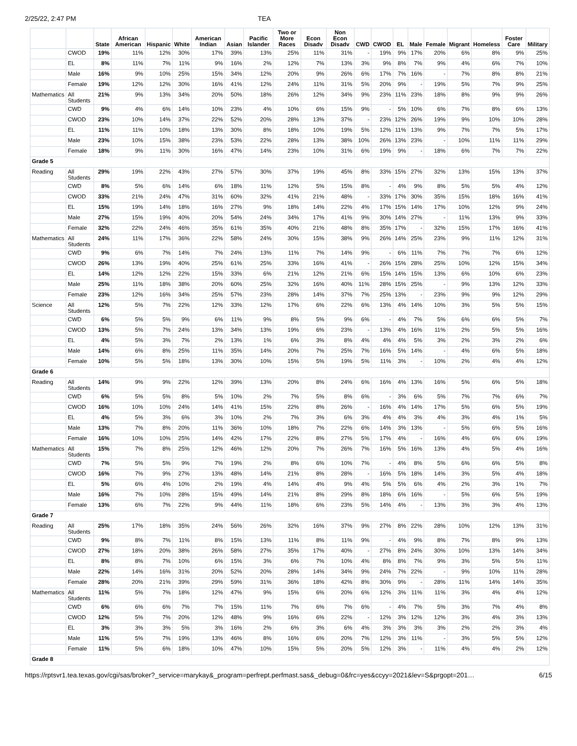2/25/22, 2:47 PM TEA
| | | State | African American | Hispanic | White | American Indian | Asian | Pacific Islander | Two or More Races | Econ Disadv | Non Econ Disadv | CWD | CWOD | EL | Male | Female | Migrant | Homeless | Foster Care | Military |
| --- | --- | --- | --- | --- | --- | --- | --- | --- | --- | --- | --- | --- | --- | --- | --- | --- | --- | --- | --- | --- |
| | CWOD | 19% | 11% | 12% | 30% | 17% | 39% | 13% | 25% | 11% | 31% | - | 19% | 9% | 17% | 20% | 6% | 8% | 9% | 25% |
| | EL | 8% | 11% | 7% | 11% | 9% | 16% | 2% | 12% | 7% | 13% | 3% | 9% | 8% | 7% | 9% | 4% | 6% | 7% | 10% |
| | Male | 16% | 9% | 10% | 25% | 15% | 34% | 12% | 20% | 9% | 26% | 6% | 17% | 7% | 16% | - | 7% | 8% | 8% | 21% |
| | Female | 19% | 12% | 12% | 30% | 16% | 41% | 12% | 24% | 11% | 31% | 5% | 20% | 9% | - | 19% | 5% | 7% | 9% | 25% |
| Mathematics | All Students | 21% | 9% | 13% | 34% | 20% | 50% | 18% | 26% | 12% | 34% | 9% | 23% | 11% | 23% | 18% | 8% | 9% | 9% | 26% |
| | CWD | 9% | 4% | 6% | 14% | 10% | 23% | 4% | 10% | 6% | 15% | 9% | - | 5% | 10% | 6% | 7% | 8% | 6% | 13% |
| | CWOD | 23% | 10% | 14% | 37% | 22% | 52% | 20% | 28% | 13% | 37% | - | 23% | 12% | 26% | 19% | 9% | 10% | 10% | 28% |
| | EL | 11% | 11% | 10% | 18% | 13% | 30% | 8% | 18% | 10% | 19% | 5% | 12% | 11% | 13% | 9% | 7% | 7% | 5% | 17% |
| | Male | 23% | 10% | 15% | 38% | 23% | 53% | 22% | 28% | 13% | 38% | 10% | 26% | 13% | 23% | - | 10% | 11% | 11% | 29% |
| | Female | 18% | 9% | 11% | 30% | 16% | 47% | 14% | 23% | 10% | 31% | 6% | 19% | 9% | - | 18% | 6% | 7% | 7% | 22% |
| Grade 5 | | | | | | | | | | | | | | | | | | | | |
| Reading | All Students | 29% | 19% | 22% | 43% | 27% | 57% | 30% | 37% | 19% | 45% | 8% | 33% | 15% | 27% | 32% | 13% | 15% | 13% | 37% |
| | CWD | 8% | 5% | 6% | 14% | 6% | 18% | 11% | 12% | 5% | 15% | 8% | - | 4% | 9% | 8% | 5% | 5% | 4% | 12% |
| | CWOD | 33% | 21% | 24% | 47% | 31% | 60% | 32% | 41% | 21% | 48% | - | 33% | 17% | 30% | 35% | 15% | 18% | 16% | 41% |
| | EL | 15% | 19% | 14% | 18% | 16% | 27% | 9% | 18% | 14% | 22% | 4% | 17% | 15% | 14% | 17% | 10% | 12% | 9% | 24% |
| | Male | 27% | 15% | 19% | 40% | 20% | 54% | 24% | 34% | 17% | 41% | 9% | 30% | 14% | 27% | - | 11% | 13% | 9% | 33% |
| | Female | 32% | 22% | 24% | 46% | 35% | 61% | 35% | 40% | 21% | 48% | 8% | 35% | 17% | - | 32% | 15% | 17% | 16% | 41% |
| Mathematics | All Students | 24% | 11% | 17% | 36% | 22% | 58% | 24% | 30% | 15% | 38% | 9% | 26% | 14% | 25% | 23% | 9% | 11% | 12% | 31% |
| | CWD | 9% | 6% | 7% | 14% | 7% | 24% | 13% | 11% | 7% | 14% | 9% | - | 6% | 11% | 7% | 7% | 7% | 6% | 12% |
| | CWOD | 26% | 13% | 19% | 40% | 25% | 61% | 25% | 33% | 16% | 41% | - | 26% | 15% | 28% | 25% | 10% | 12% | 15% | 34% |
| | EL | 14% | 12% | 12% | 22% | 15% | 33% | 6% | 21% | 12% | 21% | 6% | 15% | 14% | 15% | 13% | 6% | 10% | 6% | 23% |
| | Male | 25% | 11% | 18% | 38% | 20% | 60% | 25% | 32% | 16% | 40% | 11% | 28% | 15% | 25% | - | 9% | 13% | 12% | 33% |
| | Female | 23% | 12% | 16% | 34% | 25% | 57% | 23% | 28% | 14% | 37% | 7% | 25% | 13% | - | 23% | 9% | 9% | 12% | 29% |
| Science | All Students | 12% | 5% | 7% | 22% | 12% | 33% | 12% | 17% | 6% | 22% | 6% | 13% | 4% | 14% | 10% | 3% | 5% | 5% | 15% |
| | CWD | 6% | 5% | 5% | 9% | 6% | 11% | 9% | 8% | 5% | 9% | 6% | - | 4% | 7% | 5% | 6% | 6% | 5% | 7% |
| | CWOD | 13% | 5% | 7% | 24% | 13% | 34% | 13% | 19% | 6% | 23% | - | 13% | 4% | 16% | 11% | 2% | 5% | 5% | 16% |
| | EL | 4% | 5% | 3% | 7% | 2% | 13% | 1% | 6% | 3% | 8% | 4% | 4% | 4% | 5% | 3% | 2% | 3% | 2% | 6% |
| | Male | 14% | 6% | 8% | 25% | 11% | 35% | 14% | 20% | 7% | 25% | 7% | 16% | 5% | 14% | - | 4% | 6% | 5% | 18% |
| | Female | 10% | 5% | 5% | 18% | 13% | 30% | 10% | 15% | 5% | 19% | 5% | 11% | 3% | - | 10% | 2% | 4% | 4% | 12% |
| Grade 6 | | | | | | | | | | | | | | | | | | | | |
| Reading | All Students | 14% | 9% | 9% | 22% | 12% | 39% | 13% | 20% | 8% | 24% | 6% | 16% | 4% | 13% | 16% | 5% | 6% | 5% | 18% |
| | CWD | 6% | 5% | 5% | 8% | 5% | 10% | 2% | 7% | 5% | 8% | 6% | - | 3% | 6% | 5% | 7% | 7% | 6% | 7% |
| | CWOD | 16% | 10% | 10% | 24% | 14% | 41% | 15% | 22% | 8% | 26% | - | 16% | 4% | 14% | 17% | 5% | 6% | 5% | 19% |
| | EL | 4% | 5% | 3% | 6% | 3% | 10% | 2% | 7% | 3% | 6% | 3% | 4% | 4% | 3% | 4% | 3% | 4% | 1% | 5% |
| | Male | 13% | 7% | 8% | 20% | 11% | 36% | 10% | 18% | 7% | 22% | 6% | 14% | 3% | 13% | - | 5% | 6% | 5% | 16% |
| | Female | 16% | 10% | 10% | 25% | 14% | 42% | 17% | 22% | 8% | 27% | 5% | 17% | 4% | - | 16% | 4% | 6% | 6% | 19% |
| Mathematics | All Students | 15% | 7% | 8% | 25% | 12% | 46% | 12% | 20% | 7% | 26% | 7% | 16% | 5% | 16% | 13% | 4% | 5% | 4% | 16% |
| | CWD | 7% | 5% | 5% | 9% | 7% | 19% | 2% | 8% | 6% | 10% | 7% | - | 4% | 8% | 5% | 6% | 6% | 5% | 8% |
| | CWOD | 16% | 7% | 9% | 27% | 13% | 48% | 14% | 21% | 8% | 28% | - | 16% | 5% | 18% | 14% | 3% | 5% | 4% | 18% |
| | EL | 5% | 6% | 4% | 10% | 2% | 19% | 4% | 14% | 4% | 9% | 4% | 5% | 5% | 6% | 4% | 2% | 3% | 1% | 7% |
| | Male | 16% | 7% | 10% | 28% | 15% | 49% | 14% | 21% | 8% | 29% | 8% | 18% | 6% | 16% | - | 5% | 6% | 5% | 19% |
| | Female | 13% | 6% | 7% | 22% | 9% | 44% | 11% | 18% | 6% | 23% | 5% | 14% | 4% | - | 13% | 3% | 3% | 4% | 13% |
| Grade 7 | | | | | | | | | | | | | | | | | | | | |
| Reading | All Students | 25% | 17% | 18% | 35% | 24% | 56% | 26% | 32% | 16% | 37% | 9% | 27% | 8% | 22% | 28% | 10% | 12% | 13% | 31% |
| | CWD | 9% | 8% | 7% | 11% | 8% | 15% | 13% | 11% | 8% | 11% | 9% | - | 4% | 9% | 8% | 7% | 8% | 9% | 13% |
| | CWOD | 27% | 18% | 20% | 38% | 26% | 58% | 27% | 35% | 17% | 40% | - | 27% | 8% | 24% | 30% | 10% | 13% | 14% | 34% |
| | EL | 8% | 8% | 7% | 10% | 6% | 15% | 3% | 6% | 7% | 10% | 4% | 8% | 8% | 7% | 9% | 3% | 5% | 5% | 11% |
| | Male | 22% | 14% | 16% | 31% | 20% | 52% | 20% | 28% | 14% | 34% | 9% | 24% | 7% | 22% | - | 9% | 10% | 11% | 28% |
| | Female | 28% | 20% | 21% | 39% | 29% | 59% | 31% | 36% | 18% | 42% | 8% | 30% | 9% | - | 28% | 11% | 14% | 14% | 35% |
| Mathematics | All Students | 11% | 5% | 7% | 18% | 12% | 47% | 9% | 15% | 6% | 20% | 6% | 12% | 3% | 11% | 11% | 3% | 4% | 4% | 12% |
| | CWD | 6% | 6% | 6% | 7% | 7% | 15% | 11% | 7% | 6% | 7% | 6% | - | 4% | 7% | 5% | 3% | 7% | 4% | 8% |
| | CWOD | 12% | 5% | 7% | 20% | 12% | 48% | 9% | 16% | 6% | 22% | - | 12% | 3% | 12% | 12% | 3% | 4% | 3% | 13% |
| | EL | 3% | 3% | 3% | 5% | 3% | 16% | 2% | 6% | 3% | 6% | 4% | 3% | 3% | 3% | 3% | 2% | 2% | 3% | 4% |
| | Male | 11% | 5% | 7% | 19% | 13% | 46% | 8% | 16% | 6% | 20% | 7% | 12% | 3% | 11% | - | 3% | 5% | 5% | 12% |
| | Female | 11% | 5% | 6% | 18% | 10% | 47% | 10% | 15% | 5% | 20% | 5% | 12% | 3% | - | 11% | 4% | 4% | 2% | 12% |
| Grade 8 | | | | | | | | | | | | | | | | | | | | |
https://rptsvr1.tea.texas.gov/cgi/sas/broker?_service=marykay&_program=perfrept.perfmast.sas&_debug=0&frc=yes&ccyy=2021&lev=S&prgopt=201… 6/15